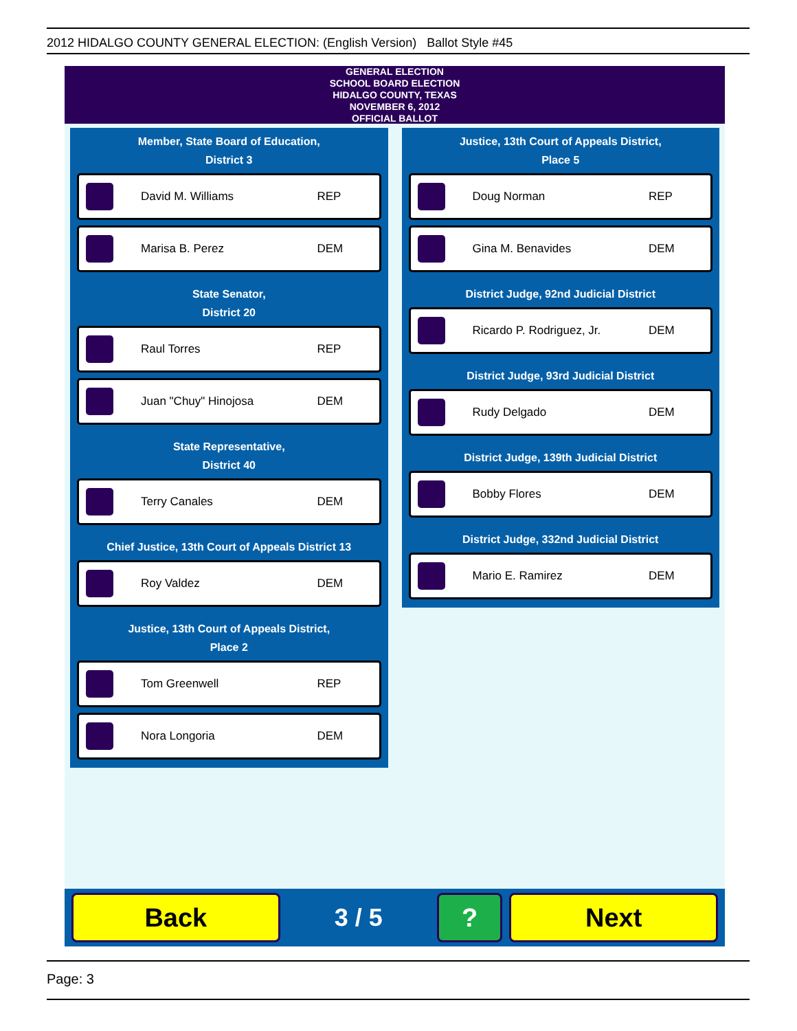2012 HIDALGO COUNTY GENERAL ELECTION: (English Version) Ballot Style #45
GENERAL ELECTION
SCHOOL BOARD ELECTION
HIDALGO COUNTY, TEXAS
NOVEMBER 6, 2012
OFFICIAL BALLOT
Member, State Board of Education,
District 3
David M. Williams REP
Marisa B. Perez DEM
State Senator,
District 20
Raul Torres REP
Juan "Chuy" Hinojosa DEM
State Representative,
District 40
Terry Canales DEM
Chief Justice, 13th Court of Appeals District 13
Roy Valdez DEM
Justice, 13th Court of Appeals District,
Place 2
Tom Greenwell REP
Nora Longoria DEM
Justice, 13th Court of Appeals District,
Place 5
Doug Norman REP
Gina M. Benavides DEM
District Judge, 92nd Judicial District
Ricardo P. Rodriguez, Jr. DEM
District Judge, 93rd Judicial District
Rudy Delgado DEM
District Judge, 139th Judicial District
Bobby Flores DEM
District Judge, 332nd Judicial District
Mario E. Ramirez DEM
Back
3 / 5
? Next
Page: 3